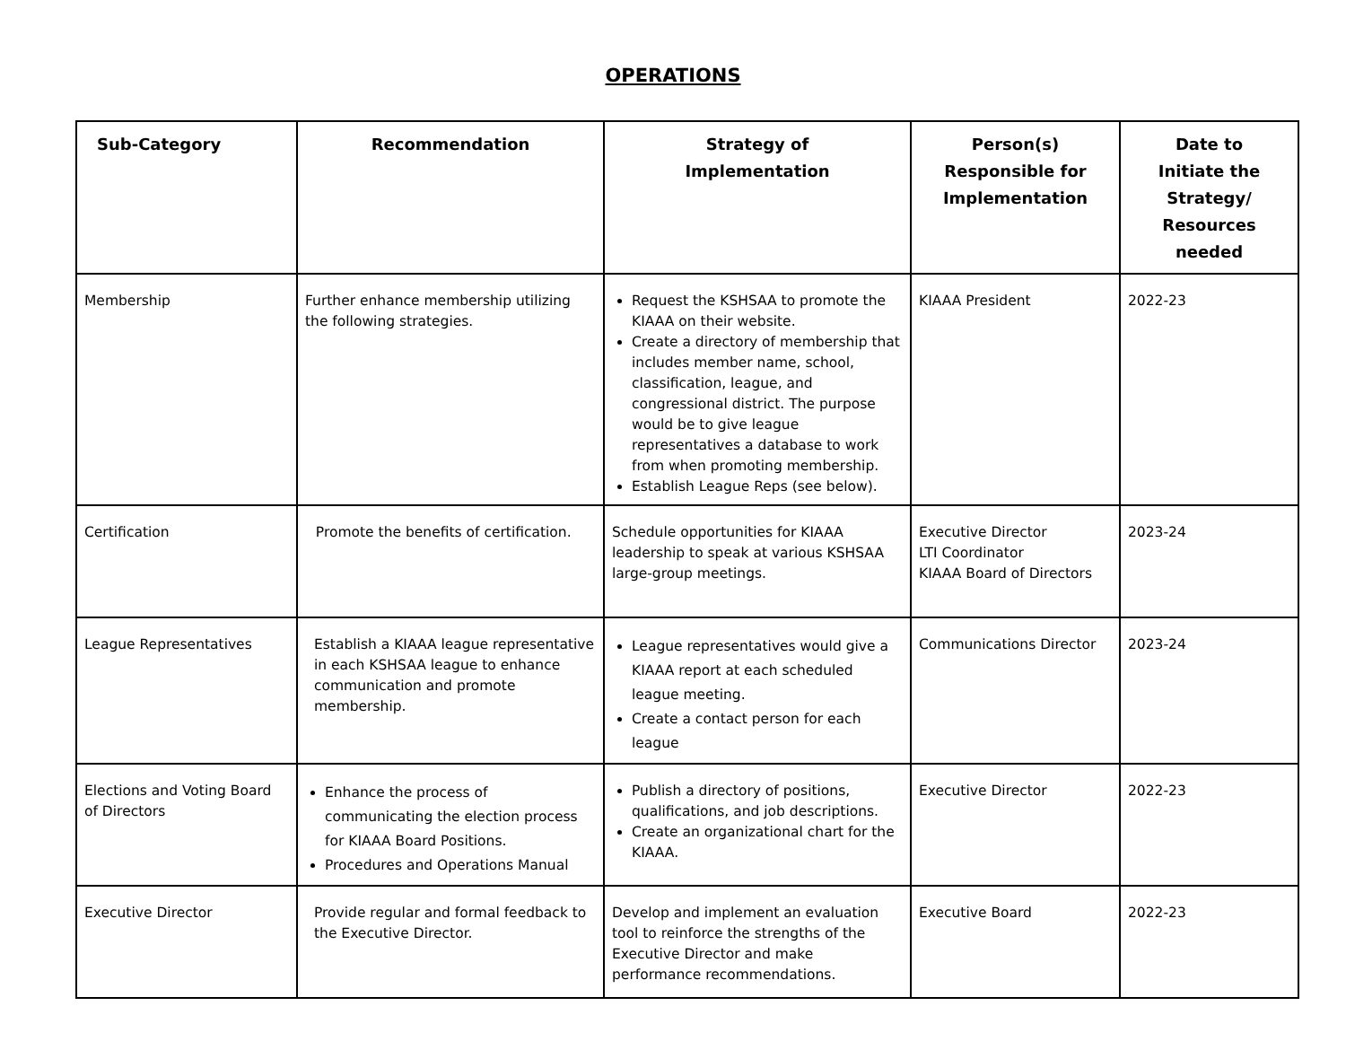OPERATIONS
| Sub-Category | Recommendation | Strategy of Implementation | Person(s) Responsible for Implementation | Date to Initiate the Strategy/ Resources needed |
| --- | --- | --- | --- | --- |
| Membership | Further enhance membership utilizing the following strategies. | Request the KSHSAA to promote the KIAAA on their website. Create a directory of membership that includes member name, school, classification, league, and congressional district. The purpose would be to give league representatives a database to work from when promoting membership. Establish League Reps (see below). | KIAAA President | 2022-23 |
| Certification | Promote the benefits of certification. | Schedule opportunities for KIAAA leadership to speak at various KSHSAA large-group meetings. | Executive Director LTI Coordinator KIAAA Board of Directors | 2023-24 |
| League Representatives | Establish a KIAAA league representative in each KSHSAA league to enhance communication and promote membership. | League representatives would give a KIAAA report at each scheduled league meeting. Create a contact person for each league | Communications Director | 2023-24 |
| Elections and Voting Board of Directors | Enhance the process of communicating the election process for KIAAA Board Positions. Procedures and Operations Manual | Publish a directory of positions, qualifications, and job descriptions. Create an organizational chart for the KIAAA. | Executive Director | 2022-23 |
| Executive Director | Provide regular and formal feedback to the Executive Director. | Develop and implement an evaluation tool to reinforce the strengths of the Executive Director and make performance recommendations. | Executive Board | 2022-23 |